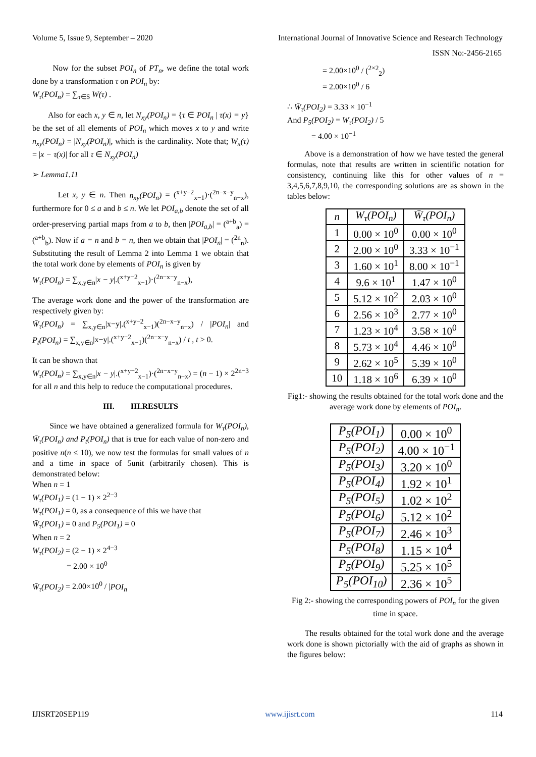Volume 5, Issue 9, September – 2020 International Journal of Innovative Science and Research Technology
ISSN No:-2456-2165
Now for the subset POI<sub>n</sub> of PT<sub>n</sub>, we define the total work done by a transformation τ on POI<sub>n</sub> by:
W<sub>τ</sub>(POI<sub>n</sub>) = ∑<sub>τ∈S</sub> W(τ) .
Also for each x, y ∈ n, let N<sub>xy</sub>(POI<sub>n</sub>) = {τ ∈ POI<sub>n</sub> | τ(x) = y} be the set of all elements of POI<sub>n</sub> which moves x to y and write n<sub>xy</sub>(POI<sub>n</sub>) = |N<sub>xy</sub>(POI<sub>n</sub>)|, which is the cardinality. Note that; W<sub>x</sub>(τ) = |x − τ(x)| for all τ ∈ N<sub>xy</sub>(POI<sub>n</sub>)
➢ Lemma1.11
Let x, y ∈ n. Then n<sub>xy</sub>(POI<sub>n</sub>) = (<sup>x+y−2</sup><sub>x−1</sub>)·(<sup>2n−x−y</sup><sub>n−x</sub>), furthermore for 0 ≤ a and b ≤ n. We let POI<sub>a,b</sub> denote the set of all order-preserving partial maps from a to b, then |POI<sub>a,b</sub>| = (<sup>a+b</sup><sub>a</sub>) = (<sup>a+b</sup><sub>b</sub>). Now if a = n and b = n, then we obtain that |POI<sub>n</sub>| = (<sup>2n</sup><sub>n</sub>). Substituting the result of Lemma 2 into Lemma 1 we obtain that the total work done by elements of POI<sub>n</sub> is given by
W<sub>τ</sub>(POI<sub>n</sub>) = ∑<sub>x,y∈n</sub>|x − y|.(<sup>x+y−2</sup><sub>x−1</sub>)·(<sup>2n−x−y</sup><sub>n−x</sub>),
The average work done and the power of the transformation are respectively given by:
W̄<sub>τ</sub>(POI<sub>n</sub>) = ∑<sub>x,y∈n</sub>|x−y|.(<sup>x+y−2</sup><sub>x−1</sub>)(<sup>2n−x−y</sup><sub>n−x</sub>) / |POI<sub>n</sub>| and P<sub>t</sub>(POI<sub>n</sub>) = ∑<sub>x,y∈n</sub>|x−y|.(<sup>x+y−2</sup><sub>x−1</sub>)(<sup>2n−x−y</sup><sub>n−x</sub>) / t , t > 0.
It can be shown that
W<sub>τ</sub>(POI<sub>n</sub>) = ∑<sub>x,y∈n</sub>|x − y|.(<sup>x+y−2</sup><sub>x−1</sub>)·(<sup>2n−x−y</sup><sub>n−x</sub>) = (n − 1) × 2<sup>2n−3</sup> for all n and this help to reduce the computational procedures.
III. III.RESULTS
Since we have obtained a generalized formula for W<sub>τ</sub>(POI<sub>n</sub>), W̄<sub>τ</sub>(POI<sub>n</sub>) and P<sub>t</sub>(POI<sub>n</sub>) that is true for each value of non-zero and positive n(n ≤ 10), we now test the formulas for small values of n and a time in space of 5unit (arbitrarily chosen). This is demonstrated below:
When n = 1
W<sub>τ</sub>(POI<sub>1</sub>) = (1 − 1) × 2<sup>2−3</sup>
W<sub>τ</sub>(POI<sub>1</sub>) = 0, as a consequence of this we have that
W̄<sub>τ</sub>(POI<sub>1</sub>) = 0 and P<sub>5</sub>(POI<sub>1</sub>) = 0
When n = 2
W<sub>τ</sub>(POI<sub>2</sub>) = (2 − 1) × 2<sup>4−3</sup>
= 2.00 × 10<sup>0</sup>
W̄<sub>τ</sub>(POI<sub>2</sub>) = 2.00×10<sup>0</sup> / |POI<sub>n</sub>
= 2.00×10<sup>0</sup> / (<sup>2×2</sup><sub>2</sub>)
= 2.00×10<sup>0</sup> / 6
∴ W̄<sub>τ</sub>(POI<sub>2</sub>) = 3.33 × 10<sup>−1</sup>
And P<sub>5</sub>(POI<sub>2</sub>) = W<sub>τ</sub>(POI<sub>2</sub>) / 5
= 4.00 × 10<sup>−1</sup>
Above is a demonstration of how we have tested the general formulas, note that results are written in scientific notation for consistency, continuing like this for other values of n = 3,4,5,6,7,8,9,10, the corresponding solutions are as shown in the tables below:
| n | W<sub>τ</sub>(POI<sub>n</sub>) | W̄<sub>τ</sub>(POI<sub>n</sub>) |
| --- | --- | --- |
| 1 | 0.00 × 10<sup>0</sup> | 0.00 × 10<sup>0</sup> |
| 2 | 2.00 × 10<sup>0</sup> | 3.33 × 10<sup>−1</sup> |
| 3 | 1.60 × 10<sup>1</sup> | 8.00 × 10<sup>−1</sup> |
| 4 | 9.6 × 10<sup>1</sup> | 1.47 × 10<sup>0</sup> |
| 5 | 5.12 × 10<sup>2</sup> | 2.03 × 10<sup>0</sup> |
| 6 | 2.56 × 10<sup>3</sup> | 2.77 × 10<sup>0</sup> |
| 7 | 1.23 × 10<sup>4</sup> | 3.58 × 10<sup>0</sup> |
| 8 | 5.73 × 10<sup>4</sup> | 4.46 × 10<sup>0</sup> |
| 9 | 2.62 × 10<sup>5</sup> | 5.39 × 10<sup>0</sup> |
| 10 | 1.18 × 10<sup>6</sup> | 6.39 × 10<sup>0</sup> |
Fig1:- showing the results obtained for the total work done and the average work done by elements of POI<sub>n</sub>.
| P<sub>5</sub>(POI<sub>1</sub>) | 0.00 × 10<sup>0</sup> |
| P<sub>5</sub>(POI<sub>2</sub>) | 4.00 × 10<sup>−1</sup> |
| P<sub>5</sub>(POI<sub>3</sub>) | 3.20 × 10<sup>0</sup> |
| P<sub>5</sub>(POI<sub>4</sub>) | 1.92 × 10<sup>1</sup> |
| P<sub>5</sub>(POI<sub>5</sub>) | 1.02 × 10<sup>2</sup> |
| P<sub>5</sub>(POI<sub>6</sub>) | 5.12 × 10<sup>2</sup> |
| P<sub>5</sub>(POI<sub>7</sub>) | 2.46 × 10<sup>3</sup> |
| P<sub>5</sub>(POI<sub>8</sub>) | 1.15 × 10<sup>4</sup> |
| P<sub>5</sub>(POI<sub>9</sub>) | 5.25 × 10<sup>5</sup> |
| P<sub>5</sub>(POI<sub>10</sub>) | 2.36 × 10<sup>5</sup> |
Fig 2:- showing the corresponding powers of POI<sub>n</sub> for the given time in space.
The results obtained for the total work done and the average work done is shown pictorially with the aid of graphs as shown in the figures below:
IJISRT20SEP119 www.ijisrt.com 114